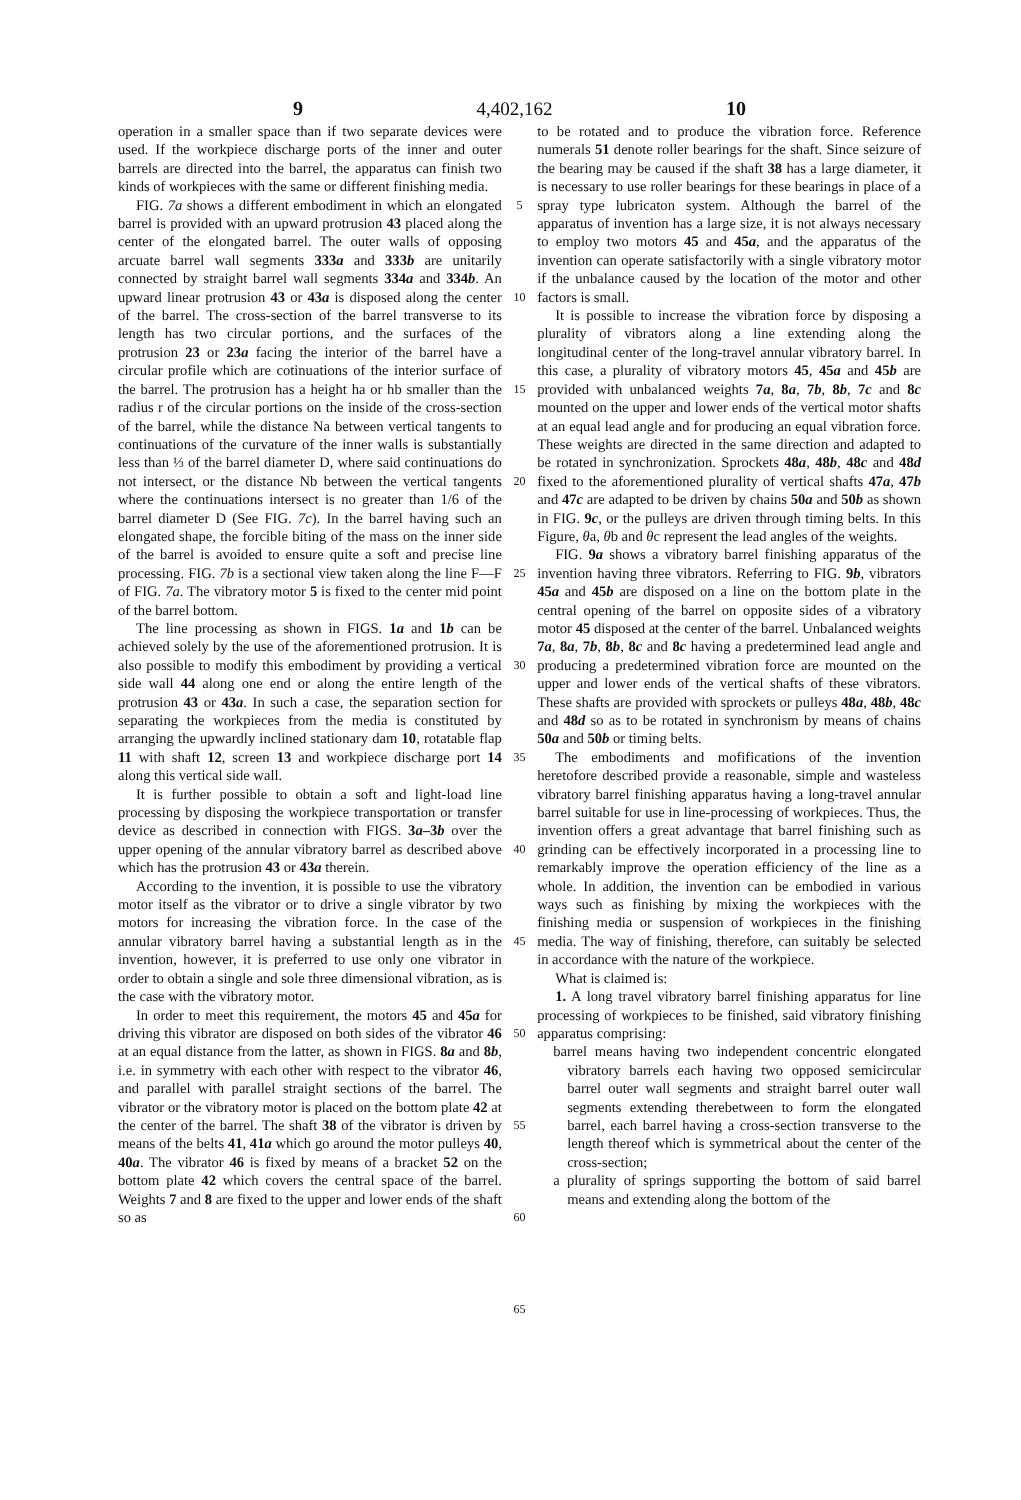9 4,402,162 10
operation in a smaller space than if two separate devices were used. If the workpiece discharge ports of the inner and outer barrels are directed into the barrel, the apparatus can finish two kinds of workpieces with the same or different finishing media.
FIG. 7a shows a different embodiment in which an elongated barrel is provided with an upward protrusion 43 placed along the center of the elongated barrel. The outer walls of opposing arcuate barrel wall segments 333a and 333b are unitarily connected by straight barrel wall segments 334a and 334b. An upward linear protrusion 43 or 43a is disposed along the center of the barrel. The cross-section of the barrel transverse to its length has two circular portions, and the surfaces of the protrusion 23 or 23a facing the interior of the barrel have a circular profile which are cotinuations of the interior surface of the barrel. The protrusion has a height ha or hb smaller than the radius r of the circular portions on the inside of the cross-section of the barrel, while the distance Na between vertical tangents to continuations of the curvature of the inner walls is substantially less than ⅓ of the barrel diameter D, where said continuations do not intersect, or the distance Nb between the vertical tangents where the continuations intersect is no greater than 1/6 of the barrel diameter D (See FIG. 7c). In the barrel having such an elongated shape, the forcible biting of the mass on the inner side of the barrel is avoided to ensure quite a soft and precise line processing. FIG. 7b is a sectional view taken along the line F—F of FIG. 7a. The vibratory motor 5 is fixed to the center mid point of the barrel bottom.
The line processing as shown in FIGS. 1a and 1b can be achieved solely by the use of the aforementioned protrusion. It is also possible to modify this embodiment by providing a vertical side wall 44 along one end or along the entire length of the protrusion 43 or 43a. In such a case, the separation section for separating the workpieces from the media is constituted by arranging the upwardly inclined stationary dam 10, rotatable flap 11 with shaft 12, screen 13 and workpiece discharge port 14 along this vertical side wall.
It is further possible to obtain a soft and light-load line processing by disposing the workpiece transportation or transfer device as described in connection with FIGS. 3a–3b over the upper opening of the annular vibratory barrel as described above which has the protrusion 43 or 43a therein.
According to the invention, it is possible to use the vibratory motor itself as the vibrator or to drive a single vibrator by two motors for increasing the vibration force. In the case of the annular vibratory barrel having a substantial length as in the invention, however, it is preferred to use only one vibrator in order to obtain a single and sole three dimensional vibration, as is the case with the vibratory motor.
In order to meet this requirement, the motors 45 and 45a for driving this vibrator are disposed on both sides of the vibrator 46 at an equal distance from the latter, as shown in FIGS. 8a and 8b, i.e. in symmetry with each other with respect to the vibrator 46, and parallel with parallel straight sections of the barrel. The vibrator or the vibratory motor is placed on the bottom plate 42 at the center of the barrel. The shaft 38 of the vibrator is driven by means of the belts 41, 41a which go around the motor pulleys 40, 40a. The vibrator 46 is fixed by means of a bracket 52 on the bottom plate 42 which covers the central space of the barrel. Weights 7 and 8 are fixed to the upper and lower ends of the shaft so as
5
10
15
20
25
30
35
40
45
50
55
60
65
to be rotated and to produce the vibration force. Reference numerals 51 denote roller bearings for the shaft. Since seizure of the bearing may be caused if the shaft 38 has a large diameter, it is necessary to use roller bearings for these bearings in place of a spray type lubricaton system. Although the barrel of the apparatus of invention has a large size, it is not always necessary to employ two motors 45 and 45a, and the apparatus of the invention can operate satisfactorily with a single vibratory motor if the unbalance caused by the location of the motor and other factors is small.
It is possible to increase the vibration force by disposing a plurality of vibrators along a line extending along the longitudinal center of the long-travel annular vibratory barrel. In this case, a plurality of vibratory motors 45, 45a and 45b are provided with unbalanced weights 7a, 8a, 7b, 8b, 7c and 8c mounted on the upper and lower ends of the vertical motor shafts at an equal lead angle and for producing an equal vibration force. These weights are directed in the same direction and adapted to be rotated in synchronization. Sprockets 48a, 48b, 48c and 48d fixed to the aforementioned plurality of vertical shafts 47a, 47b and 47c are adapted to be driven by chains 50a and 50b as shown in FIG. 9c, or the pulleys are driven through timing belts. In this Figure, θa, θb and θc represent the lead angles of the weights.
FIG. 9a shows a vibratory barrel finishing apparatus of the invention having three vibrators. Referring to FIG. 9b, vibrators 45a and 45b are disposed on a line on the bottom plate in the central opening of the barrel on opposite sides of a vibratory motor 45 disposed at the center of the barrel. Unbalanced weights 7a, 8a, 7b, 8b, 8c and 8c having a predetermined lead angle and producing a predetermined vibration force are mounted on the upper and lower ends of the vertical shafts of these vibrators. These shafts are provided with sprockets or pulleys 48a, 48b, 48c and 48d so as to be rotated in synchronism by means of chains 50a and 50b or timing belts.
The embodiments and mofifications of the invention heretofore described provide a reasonable, simple and wasteless vibratory barrel finishing apparatus having a long-travel annular barrel suitable for use in line-processing of workpieces. Thus, the invention offers a great advantage that barrel finishing such as grinding can be effectively incorporated in a processing line to remarkably improve the operation efficiency of the line as a whole. In addition, the invention can be embodied in various ways such as finishing by mixing the workpieces with the finishing media or suspension of workpieces in the finishing media. The way of finishing, therefore, can suitably be selected in accordance with the nature of the workpiece.
What is claimed is:
1. A long travel vibratory barrel finishing apparatus for line processing of workpieces to be finished, said vibratory finishing apparatus comprising:
barrel means having two independent concentric elongated vibratory barrels each having two opposed semicircular barrel outer wall segments and straight barrel outer wall segments extending therebetween to form the elongated barrel, each barrel having a cross-section transverse to the length thereof which is symmetrical about the center of the cross-section;
a plurality of springs supporting the bottom of said barrel means and extending along the bottom of the